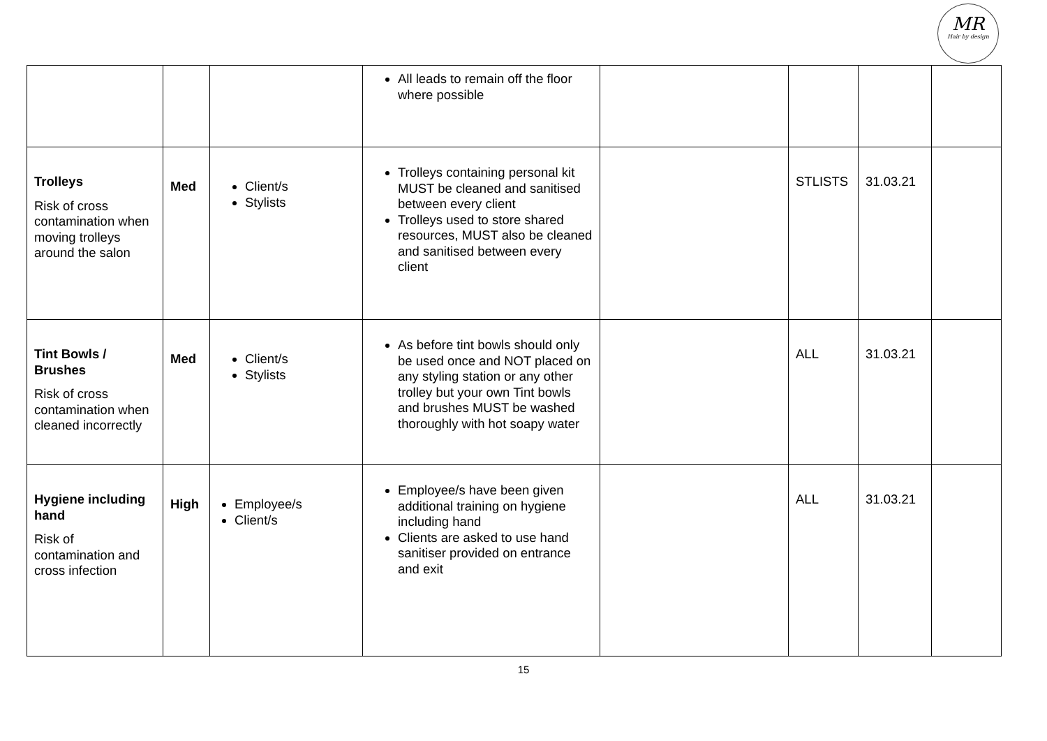MR
Hair by design
| | | | All leads to remain off the floor where possible | | | | |
| Trolleys Risk of cross contamination when moving trolleys around the salon | Med | Client/s Stylists | Trolleys containing personal kit MUST be cleaned and sanitised between every client Trolleys used to store shared resources, MUST also be cleaned and sanitised between every client | | STLISTS | 31.03.21 | |
| Tint Bowls / Brushes Risk of cross contamination when cleaned incorrectly | Med | Client/s Stylists | As before tint bowls should only be used once and NOT placed on any styling station or any other trolley but your own Tint bowls and brushes MUST be washed thoroughly with hot soapy water | | ALL | 31.03.21 | |
| Hygiene including hand Risk of contamination and cross infection | High | Employee/s Client/s | Employee/s have been given additional training on hygiene including hand Clients are asked to use hand sanitiser provided on entrance and exit | | ALL | 31.03.21 | |
15